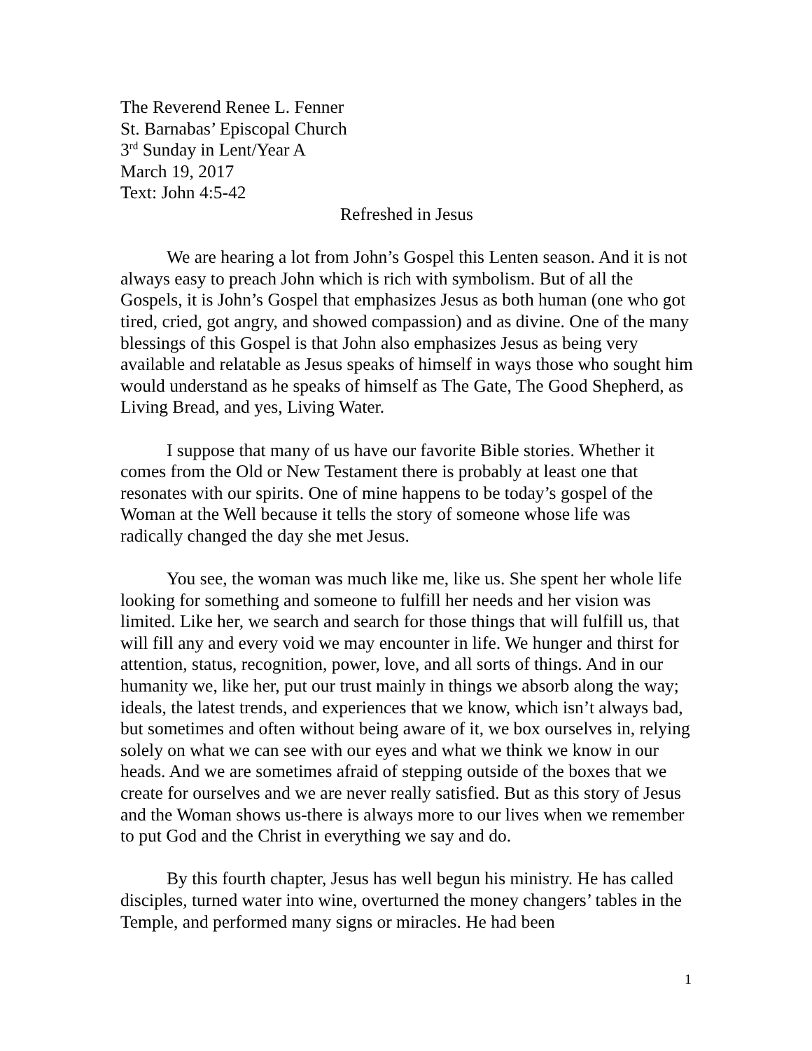The Reverend Renee L. Fenner
St. Barnabas’ Episcopal Church
3<sup>rd</sup> Sunday in Lent/Year A
March 19, 2017
Text: John 4:5-42
Refreshed in Jesus
We are hearing a lot from John’s Gospel this Lenten season. And it is not always easy to preach John which is rich with symbolism. But of all the Gospels, it is John’s Gospel that emphasizes Jesus as both human (one who got tired, cried, got angry, and showed compassion) and as divine. One of the many blessings of this Gospel is that John also emphasizes Jesus as being very available and relatable as Jesus speaks of himself in ways those who sought him would understand as he speaks of himself as The Gate, The Good Shepherd, as Living Bread, and yes, Living Water.
I suppose that many of us have our favorite Bible stories. Whether it comes from the Old or New Testament there is probably at least one that resonates with our spirits. One of mine happens to be today’s gospel of the Woman at the Well because it tells the story of someone whose life was radically changed the day she met Jesus.
You see, the woman was much like me, like us. She spent her whole life looking for something and someone to fulfill her needs and her vision was limited. Like her, we search and search for those things that will fulfill us, that will fill any and every void we may encounter in life. We hunger and thirst for attention, status, recognition, power, love, and all sorts of things. And in our humanity we, like her, put our trust mainly in things we absorb along the way; ideals, the latest trends, and experiences that we know, which isn’t always bad, but sometimes and often without being aware of it, we box ourselves in, relying solely on what we can see with our eyes and what we think we know in our heads. And we are sometimes afraid of stepping outside of the boxes that we create for ourselves and we are never really satisfied. But as this story of Jesus and the Woman shows us-there is always more to our lives when we remember to put God and the Christ in everything we say and do.
By this fourth chapter, Jesus has well begun his ministry. He has called disciples, turned water into wine, overturned the money changers’ tables in the Temple, and performed many signs or miracles. He had been
1